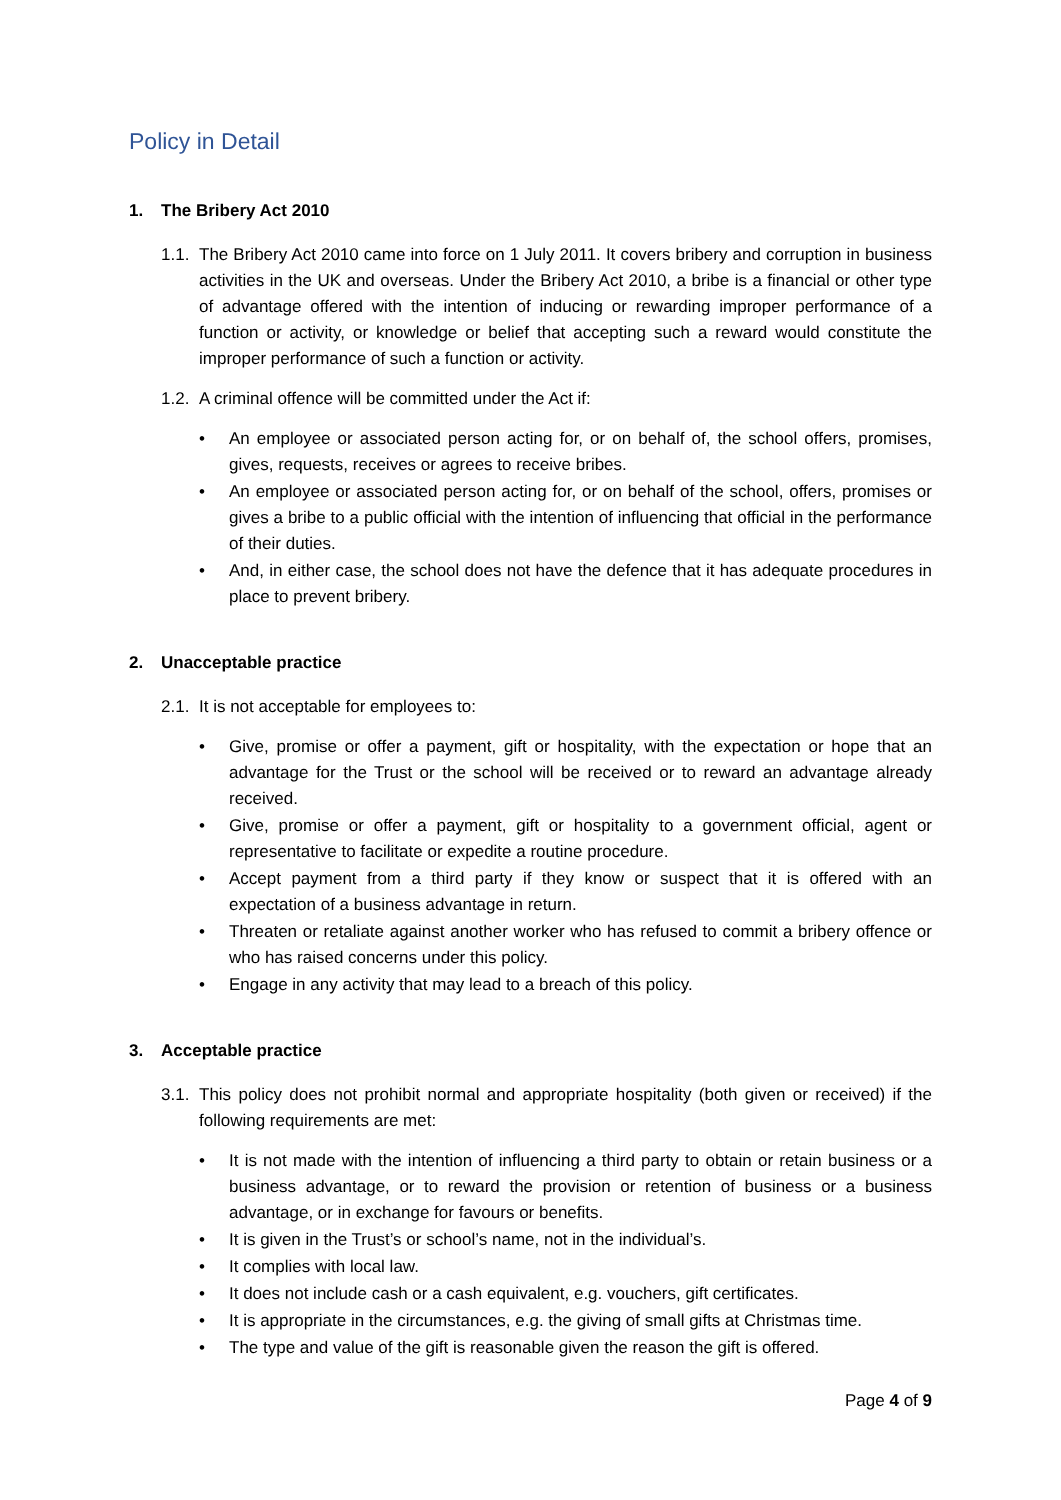Policy in Detail
1. The Bribery Act 2010
1.1. The Bribery Act 2010 came into force on 1 July 2011. It covers bribery and corruption in business activities in the UK and overseas. Under the Bribery Act 2010, a bribe is a financial or other type of advantage offered with the intention of inducing or rewarding improper performance of a function or activity, or knowledge or belief that accepting such a reward would constitute the improper performance of such a function or activity.
1.2. A criminal offence will be committed under the Act if:
• An employee or associated person acting for, or on behalf of, the school offers, promises, gives, requests, receives or agrees to receive bribes.
• An employee or associated person acting for, or on behalf of the school, offers, promises or gives a bribe to a public official with the intention of influencing that official in the performance of their duties.
• And, in either case, the school does not have the defence that it has adequate procedures in place to prevent bribery.
2. Unacceptable practice
2.1. It is not acceptable for employees to:
• Give, promise or offer a payment, gift or hospitality, with the expectation or hope that an advantage for the Trust or the school will be received or to reward an advantage already received.
• Give, promise or offer a payment, gift or hospitality to a government official, agent or representative to facilitate or expedite a routine procedure.
• Accept payment from a third party if they know or suspect that it is offered with an expectation of a business advantage in return.
• Threaten or retaliate against another worker who has refused to commit a bribery offence or who has raised concerns under this policy.
• Engage in any activity that may lead to a breach of this policy.
3. Acceptable practice
3.1. This policy does not prohibit normal and appropriate hospitality (both given or received) if the following requirements are met:
• It is not made with the intention of influencing a third party to obtain or retain business or a business advantage, or to reward the provision or retention of business or a business advantage, or in exchange for favours or benefits.
• It is given in the Trust’s or school’s name, not in the individual’s.
• It complies with local law.
• It does not include cash or a cash equivalent, e.g. vouchers, gift certificates.
• It is appropriate in the circumstances, e.g. the giving of small gifts at Christmas time.
• The type and value of the gift is reasonable given the reason the gift is offered.
Page 4 of 9